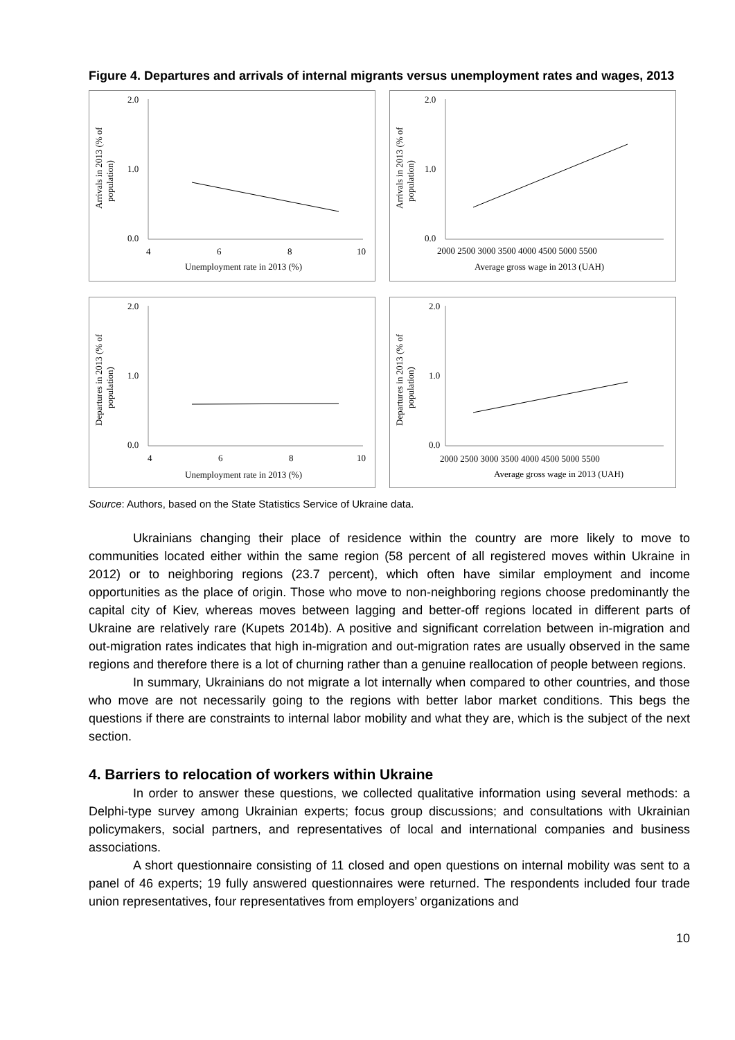Figure 4. Departures and arrivals of internal migrants versus unemployment rates and wages, 2013
Arrivals in 2013 (% of
population)
2.0
1.0
0.0
4
6
8
10
Unemployment rate in 2013 (%)
Arrivals in 2013 (% of
population)
2.0
1.0
0.0
2000 2500 3000 3500 4000 4500 5000 5500
Average gross wage in 2013 (UAH)
Departures in 2013 (% of
population)
2.0
1.0
0.0
4
6
8
10
Unemployment rate in 2013 (%)
Departures in 2013 (% of
population)
2.0
1.0
0.0
2000 2500 3000 3500 4000 4500 5000 5500
Average gross wage in 2013 (UAH)
Source: Authors, based on the State Statistics Service of Ukraine data.
Ukrainians changing their place of residence within the country are more likely to move to communities located either within the same region (58 percent of all registered moves within Ukraine in 2012) or to neighboring regions (23.7 percent), which often have similar employment and income opportunities as the place of origin. Those who move to non-neighboring regions choose predominantly the capital city of Kiev, whereas moves between lagging and better-off regions located in different parts of Ukraine are relatively rare (Kupets 2014b). A positive and significant correlation between in-migration and out-migration rates indicates that high in-migration and out-migration rates are usually observed in the same regions and therefore there is a lot of churning rather than a genuine reallocation of people between regions.
In summary, Ukrainians do not migrate a lot internally when compared to other countries, and those who move are not necessarily going to the regions with better labor market conditions. This begs the questions if there are constraints to internal labor mobility and what they are, which is the subject of the next section.
4. Barriers to relocation of workers within Ukraine
In order to answer these questions, we collected qualitative information using several methods: a Delphi-type survey among Ukrainian experts; focus group discussions; and consultations with Ukrainian policymakers, social partners, and representatives of local and international companies and business associations.
A short questionnaire consisting of 11 closed and open questions on internal mobility was sent to a panel of 46 experts; 19 fully answered questionnaires were returned. The respondents included four trade union representatives, four representatives from employers’ organizations and
10